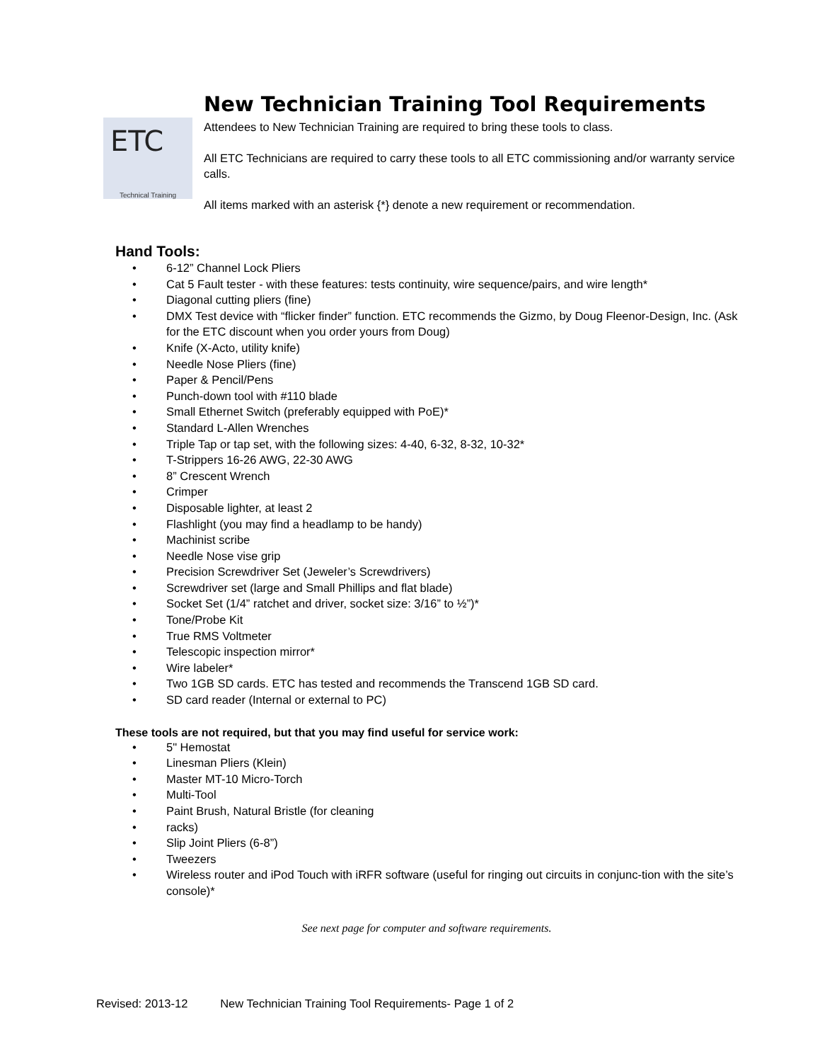ETC
Technical Training
New Technician Training Tool Requirements
Attendees to New Technician Training are required to bring these tools to class.
All ETC Technicians are required to carry these tools to all ETC commissioning and/or warranty service calls.
All items marked with an asterisk {*} denote a new requirement or recommendation.
Hand Tools:
• 6-12” Channel Lock Pliers
• Cat 5 Fault tester - with these features: tests continuity, wire sequence/pairs, and wire length*
• Diagonal cutting pliers (fine)
• DMX Test device with “flicker finder” function. ETC recommends the Gizmo, by Doug Fleenor-Design, Inc. (Ask for the ETC discount when you order yours from Doug)
• Knife (X-Acto, utility knife)
• Needle Nose Pliers (fine)
• Paper & Pencil/Pens
• Punch-down tool with #110 blade
• Small Ethernet Switch (preferably equipped with PoE)*
• Standard L-Allen Wrenches
• Triple Tap or tap set, with the following sizes: 4-40, 6-32, 8-32, 10-32*
• T-Strippers 16-26 AWG, 22-30 AWG
• 8” Crescent Wrench
• Crimper
• Disposable lighter, at least 2
• Flashlight (you may find a headlamp to be handy)
• Machinist scribe
• Needle Nose vise grip
• Precision Screwdriver Set (Jeweler’s Screwdrivers)
• Screwdriver set (large and Small Phillips and flat blade)
• Socket Set (1/4” ratchet and driver, socket size: 3/16” to ½”)*
• Tone/Probe Kit
• True RMS Voltmeter
• Telescopic inspection mirror*
• Wire labeler*
• Two 1GB SD cards. ETC has tested and recommends the Transcend 1GB SD card.
• SD card reader (Internal or external to PC)
These tools are not required, but that you may find useful for service work:
• 5" Hemostat
• Linesman Pliers (Klein)
• Master MT-10 Micro-Torch
• Multi-Tool
• Paint Brush, Natural Bristle (for cleaning
• racks)
• Slip Joint Pliers (6-8”)
• Tweezers
• Wireless router and iPod Touch with iRFR software (useful for ringing out circuits in conjunc-tion with the site’s console)*
See next page for computer and software requirements.
Revised: 2013-12 New Technician Training Tool Requirements- Page 1 of 2